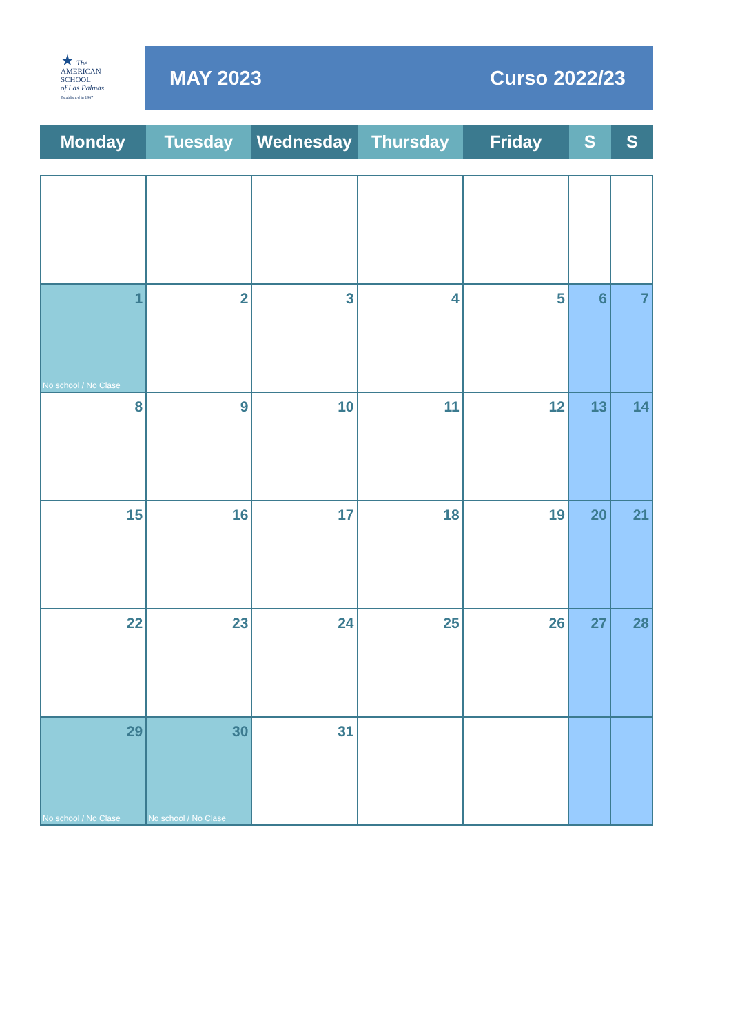★ The
AMERICAN
SCHOOL
of Las Palmas
Established in 1967
MAY 2023 Curso 2022/23
| Monday | Tuesday | Wednesday | Thursday | Friday | S | S |
| --- | --- | --- | --- | --- | --- | --- |
| 1 No school / No Clase | 2 | 3 | 4 | 5 | 6 | 7 |
| 8 | 9 | 10 | 11 | 12 | 13 | 14 |
| 15 | 16 | 17 | 18 | 19 | 20 | 21 |
| 22 | 23 | 24 | 25 | 26 | 27 | 28 |
| 29 No school / No Clase | 30 No school / No Clase | 31 | | | | |